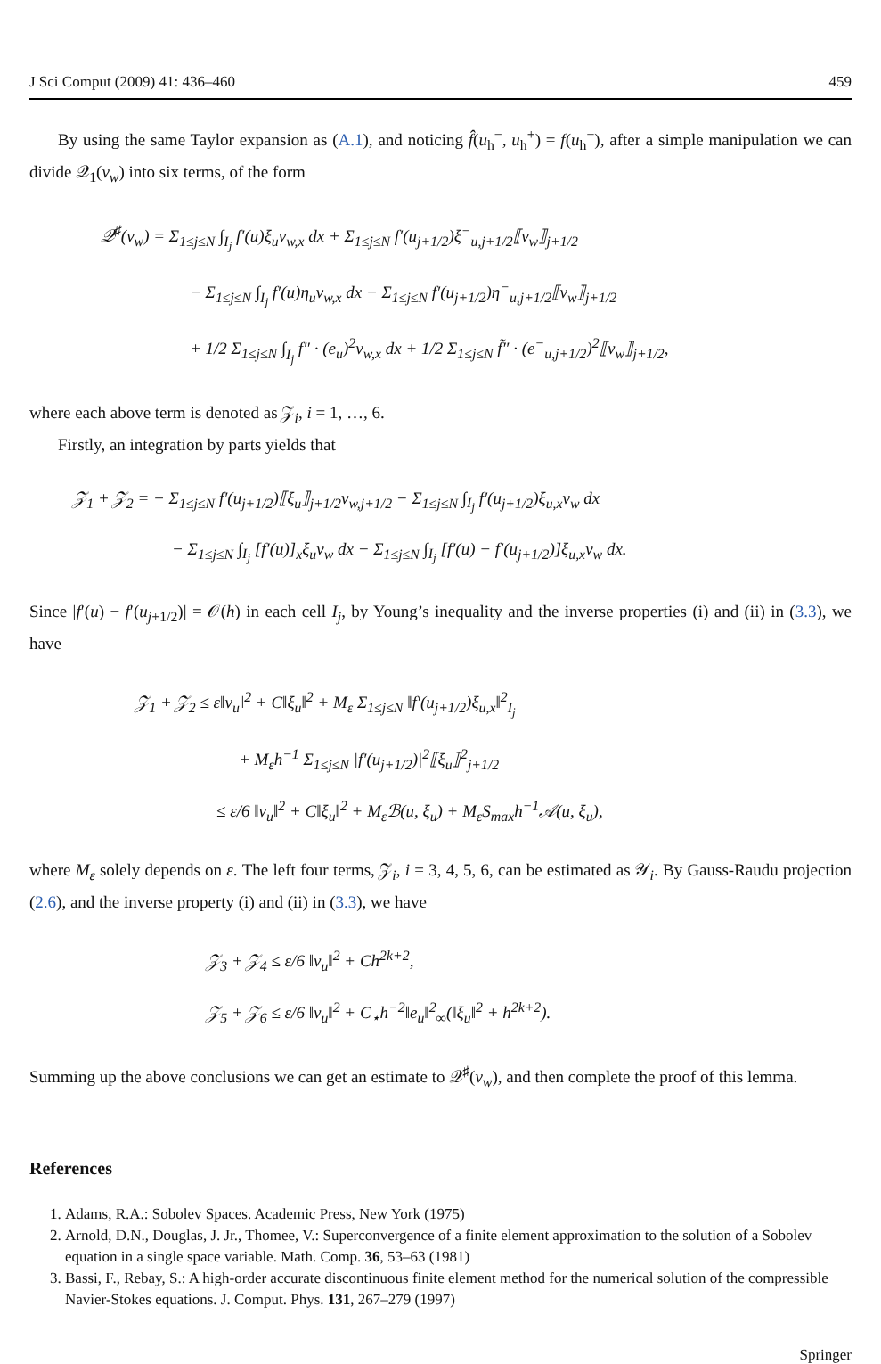J Sci Comput (2009) 41: 436–460 459
By using the same Taylor expansion as (A.1), and noticing f̂(u<sub>h</sub><sup>−</sup>, u<sub>h</sub><sup>+</sup>) = f(u<sub>h</sub><sup>−</sup>), after a simple manipulation we can divide 𝒬<sub>1</sub>(v<sub>w</sub>) into six terms, of the form
𝒬<sup>♯</sup>(v<sub>w</sub>) = Σ<sub>1≤j≤N</sub> ∫<sub>I<sub>j</sub></sub> f′(u)ξ<sub>u</sub>v<sub>w,x</sub> dx + Σ<sub>1≤j≤N</sub> f′(u<sub>j+1/2</sub>)ξ<sup>−</sup><sub>u,j+1/2</sub>⟦v<sub>w</sub>⟧<sub>j+1/2</sub>
− Σ<sub>1≤j≤N</sub> ∫<sub>I<sub>j</sub></sub> f′(u)η<sub>u</sub>v<sub>w,x</sub> dx − Σ<sub>1≤j≤N</sub> f′(u<sub>j+1/2</sub>)η<sup>−</sup><sub>u,j+1/2</sub>⟦v<sub>w</sub>⟧<sub>j+1/2</sub>
+ 1/2 Σ<sub>1≤j≤N</sub> ∫<sub>I<sub>j</sub></sub> f″ · (e<sub>u</sub>)<sup>2</sup>v<sub>w,x</sub> dx + 1/2 Σ<sub>1≤j≤N</sub> f̃″ · (e<sup>−</sup><sub>u,j+1/2</sub>)<sup>2</sup>⟦v<sub>w</sub>⟧<sub>j+1/2</sub>,
where each above term is denoted as 𝒵<sub>i</sub>, i = 1, …, 6.
Firstly, an integration by parts yields that
𝒵<sub>1</sub> + 𝒵<sub>2</sub> = − Σ<sub>1≤j≤N</sub> f′(u<sub>j+1/2</sub>)⟦ξ<sub>u</sub>⟧<sub>j+1/2</sub>v<sub>w,j+1/2</sub> − Σ<sub>1≤j≤N</sub> ∫<sub>I<sub>j</sub></sub> f′(u<sub>j+1/2</sub>)ξ<sub>u,x</sub>v<sub>w</sub> dx
− Σ<sub>1≤j≤N</sub> ∫<sub>I<sub>j</sub></sub> [f′(u)]<sub>x</sub>ξ<sub>u</sub>v<sub>w</sub> dx − Σ<sub>1≤j≤N</sub> ∫<sub>I<sub>j</sub></sub> [f′(u) − f′(u<sub>j+1/2</sub>)]ξ<sub>u,x</sub>v<sub>w</sub> dx.
Since |f′(u) − f′(u<sub>j+1/2</sub>)| = 𝒪(h) in each cell I<sub>j</sub>, by Young’s inequality and the inverse properties (i) and (ii) in (3.3), we have
𝒵<sub>1</sub> + 𝒵<sub>2</sub> ≤ ε‖v<sub>u</sub>‖<sup>2</sup> + C‖ξ<sub>u</sub>‖<sup>2</sup> + M<sub>ε</sub> Σ<sub>1≤j≤N</sub> ‖f′(u<sub>j+1/2</sub>)ξ<sub>u,x</sub>‖<sup>2</sup><sub>I<sub>j</sub></sub>
+ M<sub>ε</sub>h<sup>−1</sup> Σ<sub>1≤j≤N</sub> |f′(u<sub>j+1/2</sub>)|<sup>2</sup>⟦ξ<sub>u</sub>⟧<sup>2</sup><sub>j+1/2</sub>
≤ ε/6 ‖v<sub>u</sub>‖<sup>2</sup> + C‖ξ<sub>u</sub>‖<sup>2</sup> + M<sub>ε</sub>ℬ(u, ξ<sub>u</sub>) + M<sub>ε</sub>S<sub>max</sub>h<sup>−1</sup>𝒜(u, ξ<sub>u</sub>),
where M<sub>ε</sub> solely depends on ε. The left four terms, 𝒵<sub>i</sub>, i = 3, 4, 5, 6, can be estimated as 𝒴<sub>i</sub>. By Gauss-Raudu projection (2.6), and the inverse property (i) and (ii) in (3.3), we have
𝒵<sub>3</sub> + 𝒵<sub>4</sub> ≤ ε/6 ‖v<sub>u</sub>‖<sup>2</sup> + Ch<sup>2k+2</sup>,
𝒵<sub>5</sub> + 𝒵<sub>6</sub> ≤ ε/6 ‖v<sub>u</sub>‖<sup>2</sup> + C<sub>⋆</sub>h<sup>−2</sup>‖e<sub>u</sub>‖<sup>2</sup><sub>∞</sub>(‖ξ<sub>u</sub>‖<sup>2</sup> + h<sup>2k+2</sup>).
Summing up the above conclusions we can get an estimate to 𝒬<sup>♯</sup>(v<sub>w</sub>), and then complete the proof of this lemma.
References
1. Adams, R.A.: Sobolev Spaces. Academic Press, New York (1975)
2. Arnold, D.N., Douglas, J. Jr., Thomee, V.: Superconvergence of a finite element approximation to the solution of a Sobolev equation in a single space variable. Math. Comp. 36, 53–63 (1981)
3. Bassi, F., Rebay, S.: A high-order accurate discontinuous finite element method for the numerical solution of the compressible Navier-Stokes equations. J. Comput. Phys. 131, 267–279 (1997)
Springer